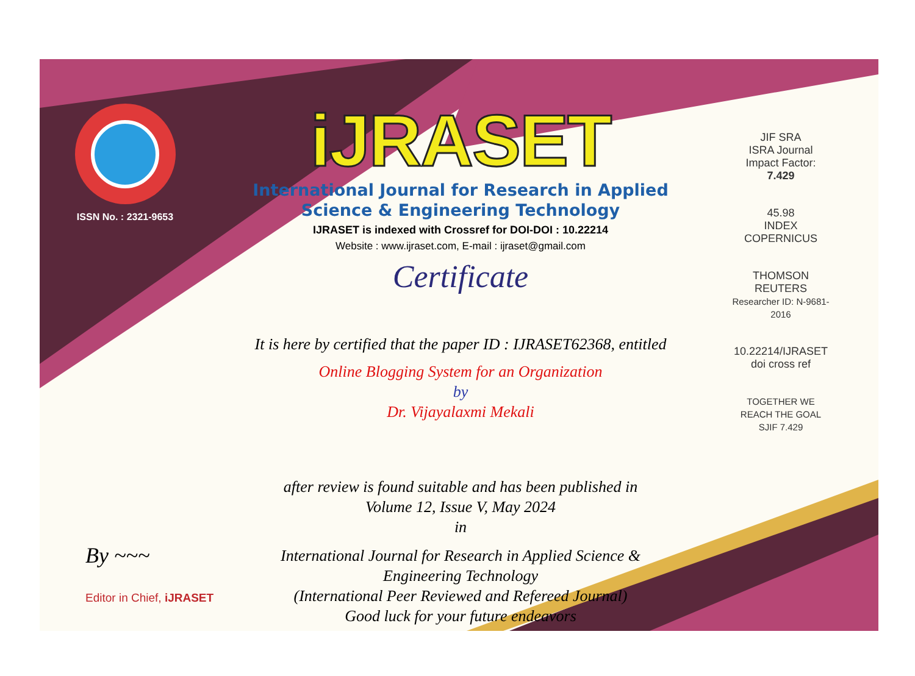ISSN No. : 2321-9653
iJRASET
International Journal for Research in Applied
Science & Engineering Technology
IJRASET is indexed with Crossref for DOI-DOI : 10.22214
Website : www.ijraset.com, E-mail : ijraset@gmail.com
Certificate
It is here by certified that the paper ID : IJRASET62368, entitled
Online Blogging System for an Organization
by
Dr. Vijayalaxmi Mekali
after review is found suitable and has been published in
Volume 12, Issue V, May 2024
in
International Journal for Research in Applied Science &
Engineering Technology
(International Peer Reviewed and Refereed Journal)
Good luck for your future endeavors
JIF SRA
ISRA Journal Impact Factor: 7.429
45.98
INDEX COPERNICUS
THOMSON REUTERS
Researcher ID: N-9681-2016
10.22214/IJRASET
doi cross ref
TOGETHER WE REACH THE GOAL
SJIF 7.429
By ~~~
Editor in Chief, iJRASET